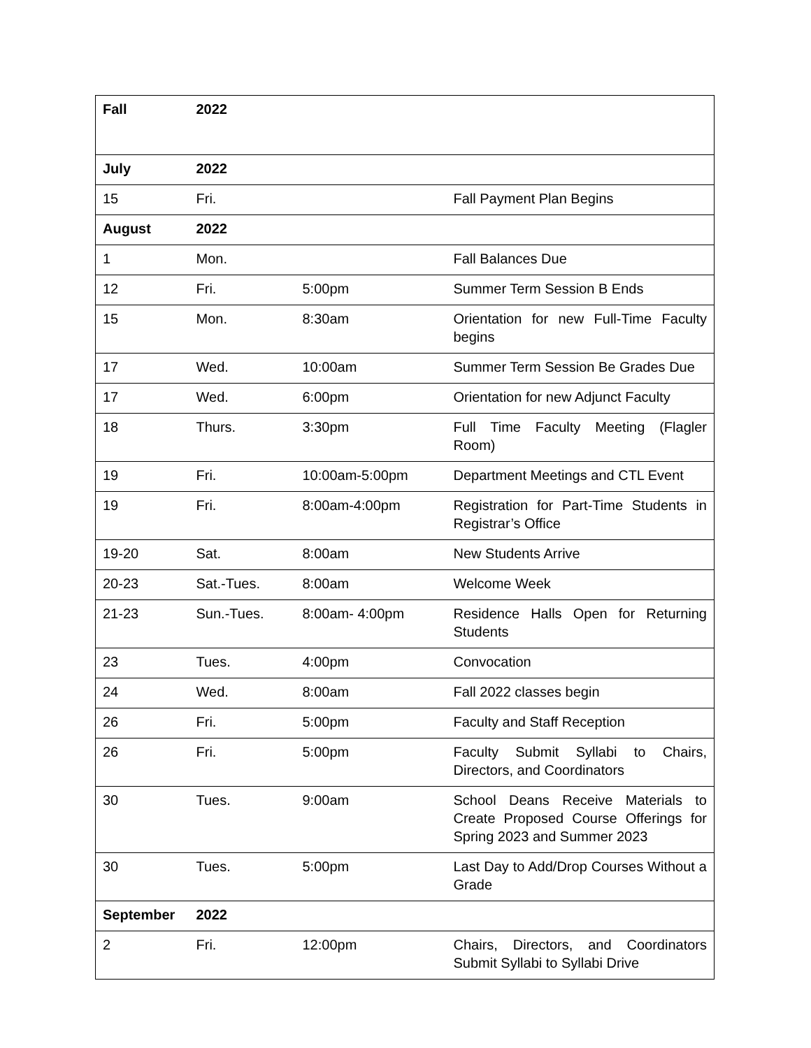| Fall | 2022 | | |
| July | 2022 | | |
| 15 | Fri. | | Fall Payment Plan Begins |
| August | 2022 | | |
| 1 | Mon. | | Fall Balances Due |
| 12 | Fri. | 5:00pm | Summer Term Session B Ends |
| 15 | Mon. | 8:30am | Orientation for new Full-Time Faculty begins |
| 17 | Wed. | 10:00am | Summer Term Session Be Grades Due |
| 17 | Wed. | 6:00pm | Orientation for new Adjunct Faculty |
| 18 | Thurs. | 3:30pm | Full Time Faculty Meeting (Flagler Room) |
| 19 | Fri. | 10:00am-5:00pm | Department Meetings and CTL Event |
| 19 | Fri. | 8:00am-4:00pm | Registration for Part-Time Students in Registrar’s Office |
| 19-20 | Sat. | 8:00am | New Students Arrive |
| 20-23 | Sat.-Tues. | 8:00am | Welcome Week |
| 21-23 | Sun.-Tues. | 8:00am- 4:00pm | Residence Halls Open for Returning Students |
| 23 | Tues. | 4:00pm | Convocation |
| 24 | Wed. | 8:00am | Fall 2022 classes begin |
| 26 | Fri. | 5:00pm | Faculty and Staff Reception |
| 26 | Fri. | 5:00pm | Faculty Submit Syllabi to Chairs, Directors, and Coordinators |
| 30 | Tues. | 9:00am | School Deans Receive Materials to Create Proposed Course Offerings for Spring 2023 and Summer 2023 |
| 30 | Tues. | 5:00pm | Last Day to Add/Drop Courses Without a Grade |
| September | 2022 | | |
| 2 | Fri. | 12:00pm | Chairs, Directors, and Coordinators Submit Syllabi to Syllabi Drive |